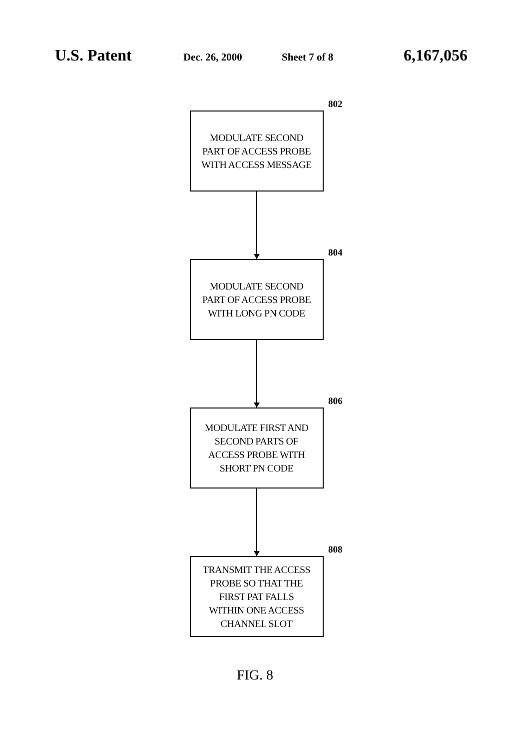U.S. Patent Dec. 26, 2000 Sheet 7 of 8 6,167,056
802
MODULATE SECOND
PART OF ACCESS PROBE
WITH ACCESS MESSAGE
804
MODULATE SECOND
PART OF ACCESS PROBE
WITH LONG PN CODE
806
MODULATE FIRST AND
SECOND PARTS OF
ACCESS PROBE WITH
SHORT PN CODE
808
TRANSMIT THE ACCESS
PROBE SO THAT THE
FIRST PAT FALLS
WITHIN ONE ACCESS
CHANNEL SLOT
FIG. 8